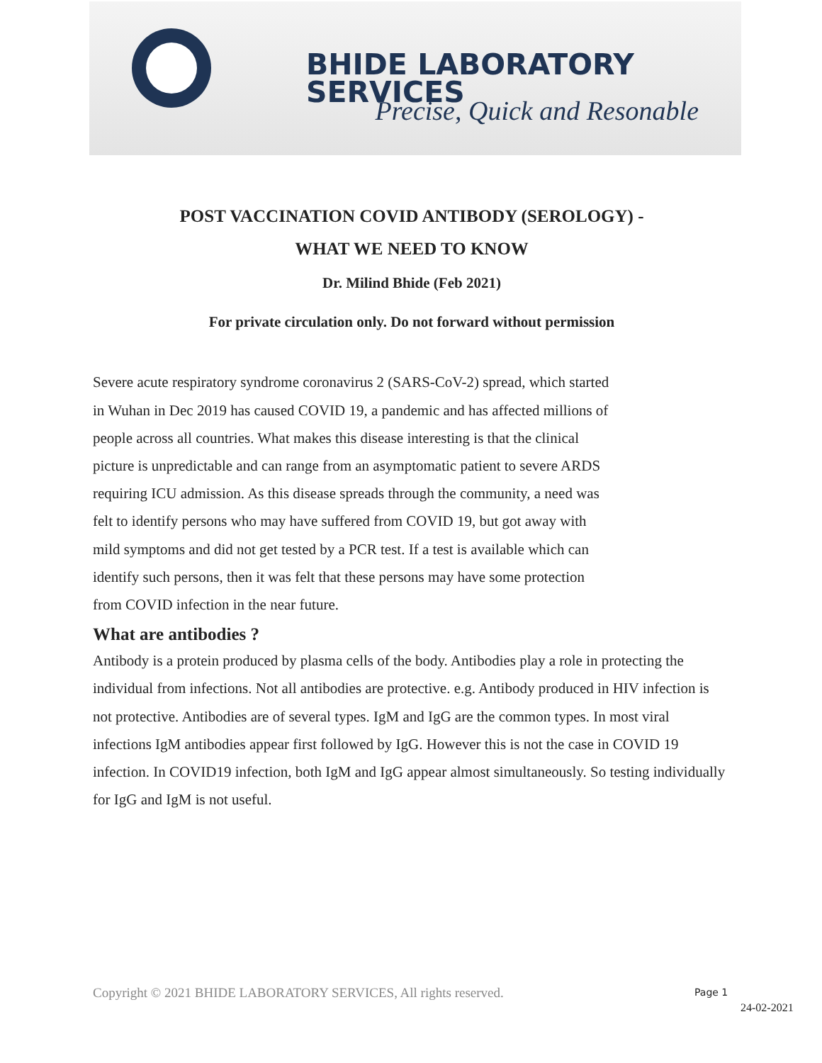BHIDE LABORATORY SERVICES
Precise, Quick and Resonable
POST VACCINATION COVID ANTIBODY (SEROLOGY) -
WHAT WE NEED TO KNOW
Dr. Milind Bhide (Feb 2021)
For private circulation only. Do not forward without permission
Severe acute respiratory syndrome coronavirus 2 (SARS-CoV-2) spread, which started in Wuhan in Dec 2019 has caused COVID 19, a pandemic and has affected millions of people across all countries. What makes this disease interesting is that the clinical picture is unpredictable and can range from an asymptomatic patient to severe ARDS requiring ICU admission. As this disease spreads through the community, a need was felt to identify persons who may have suffered from COVID 19, but got away with mild symptoms and did not get tested by a PCR test. If a test is available which can identify such persons, then it was felt that these persons may have some protection from COVID infection in the near future.
What are antibodies ?
Antibody is a protein produced by plasma cells of the body. Antibodies play a role in protecting the individual from infections. Not all antibodies are protective. e.g. Antibody produced in HIV infection is not protective. Antibodies are of several types. IgM and IgG are the common types. In most viral infections IgM antibodies appear first followed by IgG. However this is not the case in COVID 19 infection. In COVID19 infection, both IgM and IgG appear almost simultaneously. So testing individually for IgG and IgM is not useful.
Copyright © 2021 BHIDE LABORATORY SERVICES, All rights reserved.
Page 1
24-02-2021